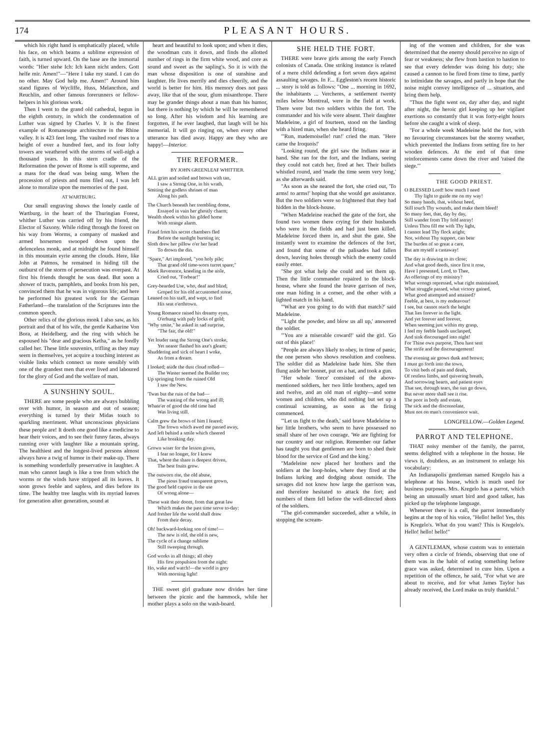174 PLEASANT HOURS.
which his right hand is emphatically placed, while his face, on which beams a sublime expression of faith, is turned upward. On the base are the immortal words: "Hier stehe Ich: Ich kann nicht anders. Gott helfe mir. Amen!"—"Here I take my stand. I can do no other. May God help me. Amen!" Around him stand figures of Wycliffe, Huss, Melancthon, and Reuchlin, and other famous forerunners or fellow-helpers in his glorious work.
Then I went to the grand old cathedral, begun in the eighth century, in which the condemnation of Luther was signed by Charles V. It is the finest example of Romanesque architecture in the Rhine valley. It is 423 feet long. The vaulted roof rises to a height of over a hundred feet, and its four lofty towers are weathered with the storms of well-nigh a thousand years. In this stern cradle of the Reformation the power of Rome is still supreme, and a mass for the dead was being sung. When the procession of priests and nuns filed out, I was left alone to moralize upon the memories of the past.
AT WARTBURG.
Our small engraving shows the lonely castle of Wartburg, in the heart of the Thuringian Forest, whither Luther was carried off by his friend, the Elector of Saxony. While riding through the forest on his way from Worms, a company of masked and armed horsemen swooped down upon the defenceless monk, and at midnight he found himself in this mountain eyrie among the clouds. Here, like John at Patmos, he remained in hiding till the outburst of the storm of persecution was overpast. At first his friends thought he was dead. But soon a shower of tracts, pamphlets, and books from his pen, convinced them that he was in vigorous life; and here he performed his greatest work for the German Fatherland—the translation of the Scriptures into the common speech.
Other relics of the glorious monk I also saw, as his portrait and that of his wife, the gentle Katharine Von Bora, at Heidelberg, and the ring with which he espoused his "dear and gracious Ketha," as he fondly called her. These little souvenirs, trifling as they may seem in themselves, yet acquire a touching interest as visible links which connect us more sensibly with one of the grandest men that ever lived and laboured for the glory of God and the welfare of man.
A SUNSHINY SOUL.
THERE are some people who are always bubbling over with humor, in season and out of season; everything is turned by their Midas touch to sparkling merriment. What unconscious physicians these people are! It doeth one good like a medicine to hear their voices, and to see their funny faces, always running over with laughter like a mountain spring. The healthiest and the longest-lived persons almost always have a twig of humor in their make-up. There is something wonderfully preservative in laughter. A man who cannot laugh is like a tree from which the worms or the winds have stripped all its leaves. It soon grows feeble and sapless, and dies before its time. The healthy tree laughs with its myriad leaves for generation after generation, sound at
heart and beautiful to look upon; and when it dies, the woodman cuts it down, and finds the allotted number of rings in the firm white wood, and core as sound and sweet as the sapling's. So it is with the man whose disposition is one of sunshine and laughter. He lives merrily and dies cheerily, and the world is better for him. His memory does not pass away, like that of the sour, glum misanthrope. There may be grander things about a man than his humor, but there is nothing by which he will be remembered so long. After his wisdom and his learning are forgotten, if he ever laughed, that laugh will be his memorial. It will go ringing on, when every other utterance has died away. Happy are they who are happy!—Interior.
THE REFORMER.
BY JOHN GREENLEAF WHITTIER.
ALL grim and soiled and brown with tan,
I saw a Strong One, in his wrath,
Smiting the godless shrines of man
Along his path.
The Church beneath her trembling dome,
Essayed in vain her ghostly charm;
Wealth shook within his gilded home
With strange alarm.
Fraud from his secret chambers fled
Before the sunlight bursting in;
Sloth drew her pillow o'er her head
To drown the din.
"Spare," Art implored, "yon holy pile;
That grand old time-worn turret spare;"
Meek Reverence, kneeling in the aisle,
Cried out, "Forbear!"
Grey-bearded Use, who, deaf and blind,
Groped for his old accustomed stone,
Leaned on his staff, and wept, to find
His seat o'erthrown.
Young Romance raised his dreamy eyes,
O'erhung with paly locks of gold;
"Why smite," he asked in sad surprise,
"The fair, the old!"
Yet louder rang the Strong One's stroke,
Yet nearer flashed his axe's gleam;
Shuddering and sick of heart I woke,
As from a dream.
I looked; aside the dust cloud rolled—
The Waster seemed the Builder too;
Up springing from the ruined Old
I saw the New.
'Twas but the ruin of the bad—
The wasting of the wrong and ill;
Whate'er of good the old time had
Was living still.
Calm grew the brows of him I feared;
The frown which awed me passed away,
And left behind a smile which cheered
Like breaking day.
Grown wiser for the lesson given,
I fear no longer, for I know
That, where the share is deepest driven,
The best fruits grow.
The outworn rite, the old abuse,
The pious fraud transparent grown,
The good held captive in the use
Of wrong alone—
These wait their doom, from that great law
Which makes the past time serve to-day:
And fresher life the world shall draw
From their decay.
Oh! backward-looking son of time!—
The new is old, the old is new,
The cycle of a change sublime
Still sweeping through.
God works in all things; all obey
His first propulsion from the night:
Ho, wake and watch!—the world is grey
With morning light!
THE sweet girl graduate now divides her time between the picnic and the hammock, while her mother plays a solo on the wash-board.
SHE HELD THE FORT.
THERE were brave girls among the early French colonists of Canada. One striking instance is related of a mere child defending a fort seven days against assaulting savages. In F... Eggleston's recent historic ... story is told as follows: "One ... morning in 1692, the inhabitants ... Vercheres, a settlement twenty miles below Montreal, were in the field at work. There were but two soldiers within the fort. The commander and his wife were absent. Their daughter Madeleine, a girl of fourteen, stood on the landing with a hired man, when she heard firing.
"'Run, mademoiselle! run!' cried the man. "Here came the Iroquois!'
"Looking round, the girl saw the Indians near at hand. She ran for the fort, and the Indians, seeing they could not catch her, fired at her. Their bullets whistled round, and 'made the time seem very long,' as she afterwards said.
"As soon as she neared the fort, she cried out, 'To arms! to arms!' hoping that she would get assistance. But the two soldiers were so frightened that they had hidden in the block-house.
"When Madeleine reached the gate of the fort, she found two women there crying for their husbands who were in the fields and had just been killed. Madeleine forced them in, and shut the gate. She instantly went to examine the defences of the fort, and found that some of the palisades had fallen down, leaving holes through which the enemy could easily enter.
"She got what help she could and set them up. Then the little commander repaired to the block-house, where she found the brave garrison of two, one man hiding in a corner, and the other with a lighted match in his hand.
"'What are you going to do with that match?' said Madeleine.
"'Light the powder, and blow us all up,' answered the soldier.
"'You are a miserable coward!' said the girl. 'Go out of this place!'
"People are always likely to obey, in time of panic, the one person who shows resolution and coolness. The soldier did as Madeleine bade him. She then flung aside her bonnet, put on a hat, and took a gun.
"Her whole 'force' consisted of the above-mentioned soldiers, her two little brothers, aged ten and twelve, and an old man of eighty—and some women and children, who did nothing but set up a continual screaming, as soon as the firing commenced.
"'Let us fight to the death,' said brave Madeleine to her little brothers, who seem to have possessed no small share of her own courage. 'We are fighting for our country and our religion. Remember our father has taught you that gentlemen are born to shed their blood for the service of God and the king.'
"Madeleine now placed her brothers and the soldiers at the loop-holes, where they fired at the Indians lurking and dodging about outside. The savages did not know how large the garrison was, and therefore hesitated to attack the fort; and numbers of them fell before the well-directed shots of the soldiers.
"The girl-commander succeeded, after a while, in stopping the scream-
ing of the women and children, for she was determined that the enemy should perceive no sign of fear or weakness; she flew from bastion to bastion to see that every defender was doing his duty; she caused a cannon to be fired from time to time, partly to intimidate the savages, and partly in hope that the noise might convey intelligence of ... situation, and bring them help.
"Thus the fight went on, day after day, and night after night, the heroic girl keeping up her vigilant exertions so constantly that it was forty-eight hours before she caught a wink of sleep.
"For a whole week Madeleine held the fort, with no favouring circumstances but the stormy weather, which prevented the Indians from setting fire to her wooden defences. At the end of that time reinforcements came down the river and 'raised the siege.'"
THE GOOD PRIEST.
O BLESSED Lord! how much I need
Thy light to guide me on my way!
So many hands, that, without heed,
Still touch Thy wounds, and make them bleed!
So many feet, that, day by day,
Still wander from Thy fold astray!
Unless Thou fill me with Thy light,
I cannot lead Thy flock aright;
Nor, without Thy support, can bear
The burden of so great a care,
But am myself a castaway!
The day is drawing to its close;
And what good deeds, since first it rose,
Have I presented, Lord, to Thee,
As offerings of my ministry?
What wrongs repressed, what right maintained,
What struggle passed, what victory gained,
What good attempted and attained?
Feeble, at best, is my endeavour!
I see, but cannot reach the height
That lies forever in the light.
And yet forever and forever,
When seeming just within my grasp,
I feel my feeble hands unclasped,
And sink discouraged into night!
For Thine own purpose, Thou hast sent
The strife and the discouragement!
The evening air grows dusk and brown;
I must go forth into the town,
To visit beds of pain and death,
Of restless limbs, and quivering breath,
And sorrowing hearts, and patient eyes
That see, through tears, the sun go down,
But never more shall see it rise.
The poor in body and estate,
The sick and the disconsolate,
Must not on man's convenience wait.
LONGFELLOW.—Golden Legend.
PARROT AND TELEPHONE.
THAT noisy member of the family, the parrot, seems delighted with a telephone in the house. He views it, doubtless, as an instrument to enlarge his vocabulary:
An Indianapolis gentleman named Kregelo has a telephone at his house, which is much used for business purposes. Mrs. Kregelo has a parrot, which being an unusually smart bird and good talker, has picked up the telephone language.
Whenever there is a call, the parrot immediately begins at the top of his voice, "Hello! hello! Yes, this is Kregelo's. What do you want? This is Kregelo's. Hello! hello! hello!"
A GENTLEMAN, whose custom was to entertain very often a circle of friends, observing that one of them was in the habit of eating something before grace was asked, determined to cure him. Upon a repetition of the offence, he said, "For what we are about to receive, and for what James Taylor has already received, the Lord make us truly thankful."